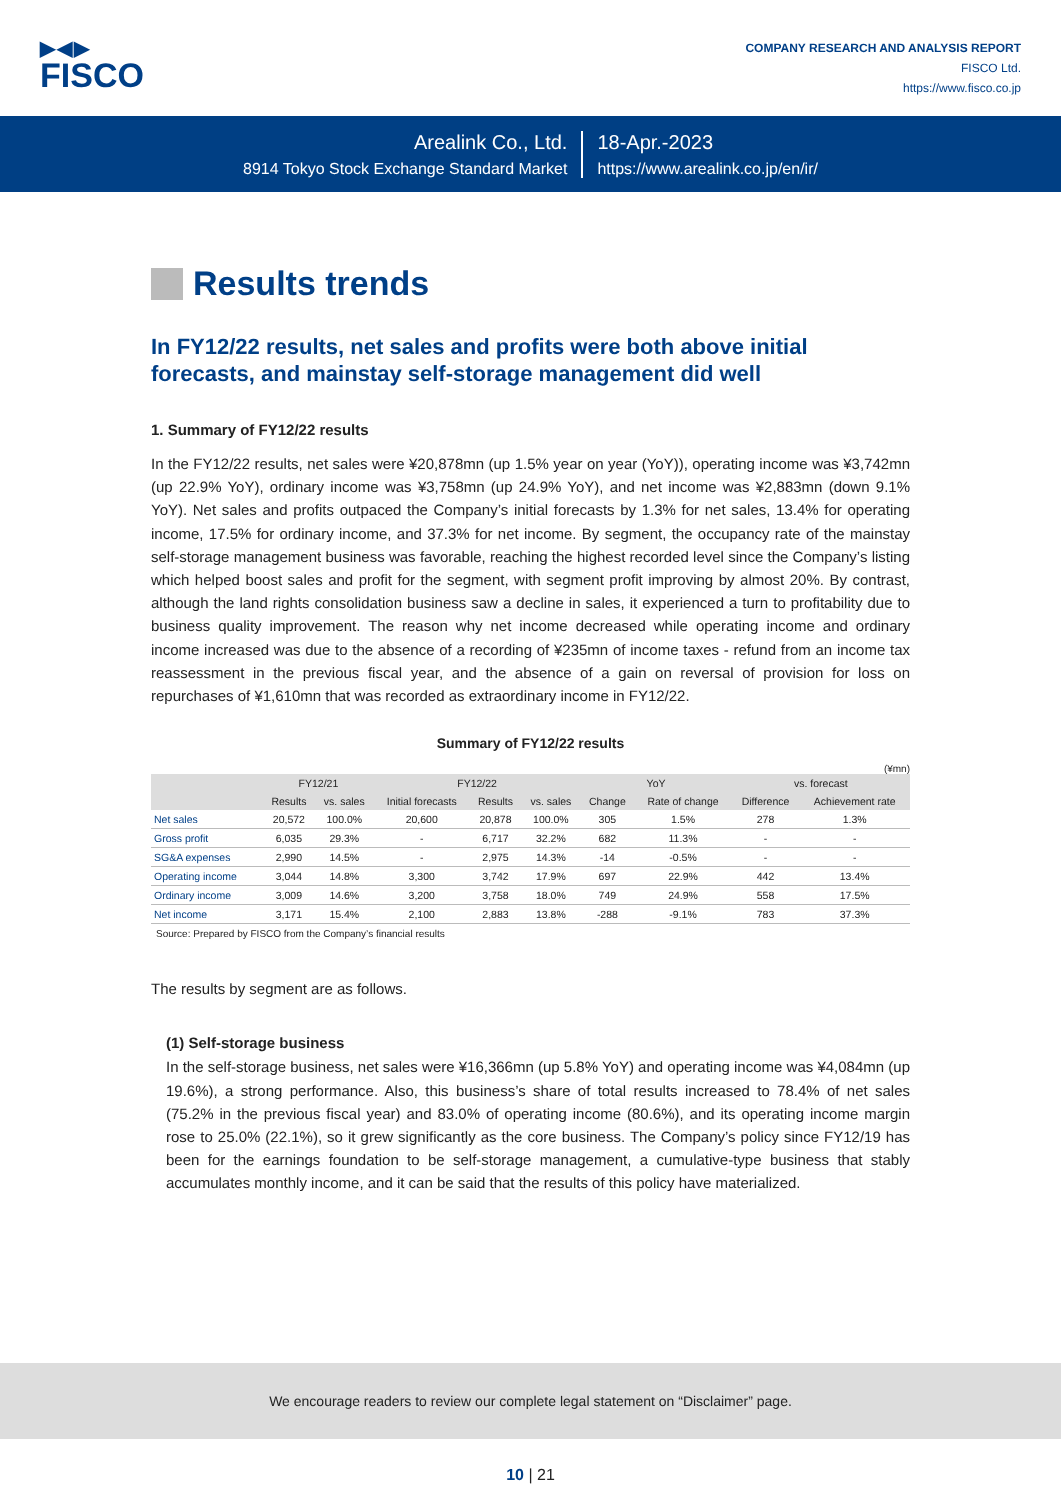▶◀▶
FISCO
COMPANY RESEARCH AND ANALYSIS REPORT
FISCO Ltd.
https://www.fisco.co.jp
Arealink Co., Ltd.
8914 Tokyo Stock Exchange Standard Market
18-Apr.-2023
https://www.arealink.co.jp/en/ir/
Results trends
In FY12/22 results, net sales and profits were both above initial forecasts, and mainstay self-storage management did well
1. Summary of FY12/22 results
In the FY12/22 results, net sales were ¥20,878mn (up 1.5% year on year (YoY)), operating income was ¥3,742mn (up 22.9% YoY), ordinary income was ¥3,758mn (up 24.9% YoY), and net income was ¥2,883mn (down 9.1% YoY). Net sales and profits outpaced the Company’s initial forecasts by 1.3% for net sales, 13.4% for operating income, 17.5% for ordinary income, and 37.3% for net income. By segment, the occupancy rate of the mainstay self-storage management business was favorable, reaching the highest recorded level since the Company’s listing which helped boost sales and profit for the segment, with segment profit improving by almost 20%. By contrast, although the land rights consolidation business saw a decline in sales, it experienced a turn to profitability due to business quality improvement. The reason why net income decreased while operating income and ordinary income increased was due to the absence of a recording of ¥235mn of income taxes - refund from an income tax reassessment in the previous fiscal year, and the absence of a gain on reversal of provision for loss on repurchases of ¥1,610mn that was recorded as extraordinary income in FY12/22.
Summary of FY12/22 results
(¥mn)
| | FY12/21 | | FY12/22 | | | YoY | | vs. forecast | |
| --- | --- | --- | --- | --- | --- | --- | --- | --- | --- |
| | Results | vs. sales | Initial forecasts | Results | vs. sales | Change | Rate of change | Difference | Achievement rate |
| Net sales | 20,572 | 100.0% | 20,600 | 20,878 | 100.0% | 305 | 1.5% | 278 | 1.3% |
| Gross profit | 6,035 | 29.3% | - | 6,717 | 32.2% | 682 | 11.3% | - | - |
| SG&A expenses | 2,990 | 14.5% | - | 2,975 | 14.3% | -14 | -0.5% | - | - |
| Operating income | 3,044 | 14.8% | 3,300 | 3,742 | 17.9% | 697 | 22.9% | 442 | 13.4% |
| Ordinary income | 3,009 | 14.6% | 3,200 | 3,758 | 18.0% | 749 | 24.9% | 558 | 17.5% |
| Net income | 3,171 | 15.4% | 2,100 | 2,883 | 13.8% | -288 | -9.1% | 783 | 37.3% |
Source: Prepared by FISCO from the Company’s financial results
The results by segment are as follows.
(1) Self-storage business
In the self-storage business, net sales were ¥16,366mn (up 5.8% YoY) and operating income was ¥4,084mn (up 19.6%), a strong performance. Also, this business’s share of total results increased to 78.4% of net sales (75.2% in the previous fiscal year) and 83.0% of operating income (80.6%), and its operating income margin rose to 25.0% (22.1%), so it grew significantly as the core business. The Company’s policy since FY12/19 has been for the earnings foundation to be self-storage management, a cumulative-type business that stably accumulates monthly income, and it can be said that the results of this policy have materialized.
We encourage readers to review our complete legal statement on “Disclaimer” page.
10 | 21